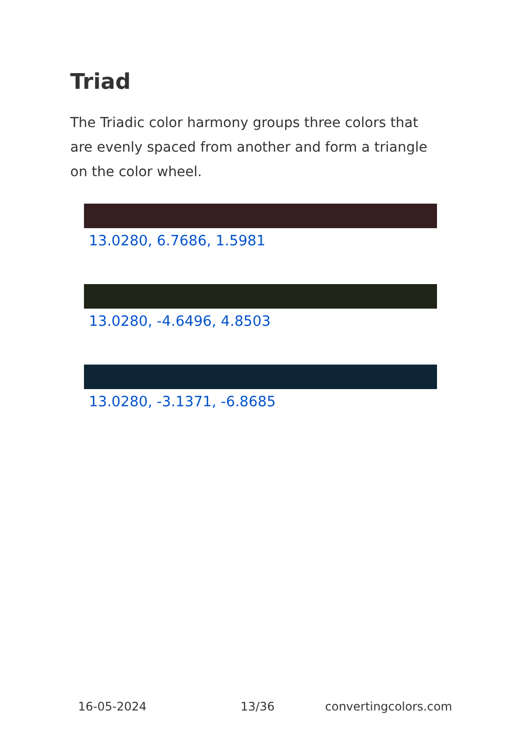Triad
The Triadic color harmony groups three colors that are evenly spaced from another and form a triangle on the color wheel.
13.0280, 6.7686, 1.5981
13.0280, -4.6496, 4.8503
13.0280, -3.1371, -6.8685
16-05-2024 13/36 convertingcolors.com